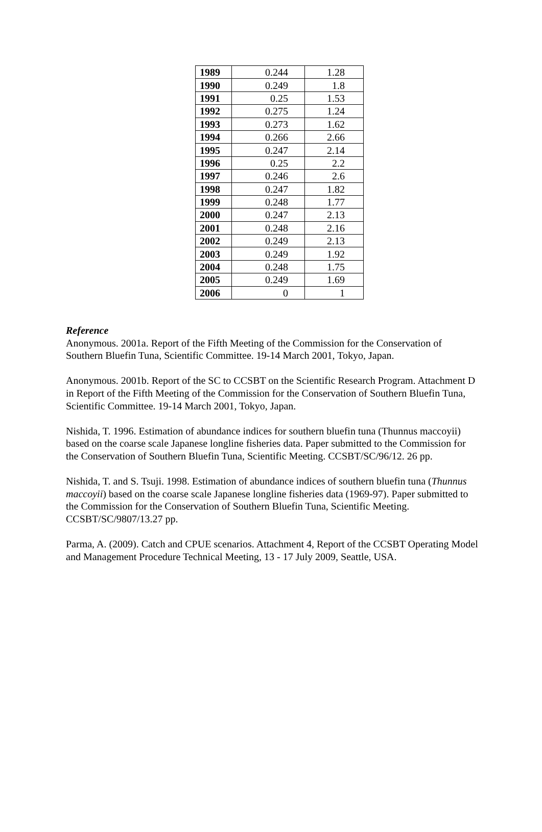| 1989 | 0.244 | 1.28 |
| 1990 | 0.249 | 1.8 |
| 1991 | 0.25 | 1.53 |
| 1992 | 0.275 | 1.24 |
| 1993 | 0.273 | 1.62 |
| 1994 | 0.266 | 2.66 |
| 1995 | 0.247 | 2.14 |
| 1996 | 0.25 | 2.2 |
| 1997 | 0.246 | 2.6 |
| 1998 | 0.247 | 1.82 |
| 1999 | 0.248 | 1.77 |
| 2000 | 0.247 | 2.13 |
| 2001 | 0.248 | 2.16 |
| 2002 | 0.249 | 2.13 |
| 2003 | 0.249 | 1.92 |
| 2004 | 0.248 | 1.75 |
| 2005 | 0.249 | 1.69 |
| 2006 | 0 | 1 |
Reference
Anonymous. 2001a. Report of the Fifth Meeting of the Commission for the Conservation of Southern Bluefin Tuna, Scientific Committee. 19-14 March 2001, Tokyo, Japan.
Anonymous. 2001b. Report of the SC to CCSBT on the Scientific Research Program. Attachment D in Report of the Fifth Meeting of the Commission for the Conservation of Southern Bluefin Tuna, Scientific Committee. 19-14 March 2001, Tokyo, Japan.
Nishida, T. 1996. Estimation of abundance indices for southern bluefin tuna (Thunnus maccoyii) based on the coarse scale Japanese longline fisheries data. Paper submitted to the Commission for the Conservation of Southern Bluefin Tuna, Scientific Meeting. CCSBT/SC/96/12. 26 pp.
Nishida, T. and S. Tsuji. 1998. Estimation of abundance indices of southern bluefin tuna (Thunnus maccoyii) based on the coarse scale Japanese longline fisheries data (1969-97). Paper submitted to the Commission for the Conservation of Southern Bluefin Tuna, Scientific Meeting. CCSBT/SC/9807/13.27 pp.
Parma, A. (2009). Catch and CPUE scenarios. Attachment 4, Report of the CCSBT Operating Model and Management Procedure Technical Meeting, 13 - 17 July 2009, Seattle, USA.